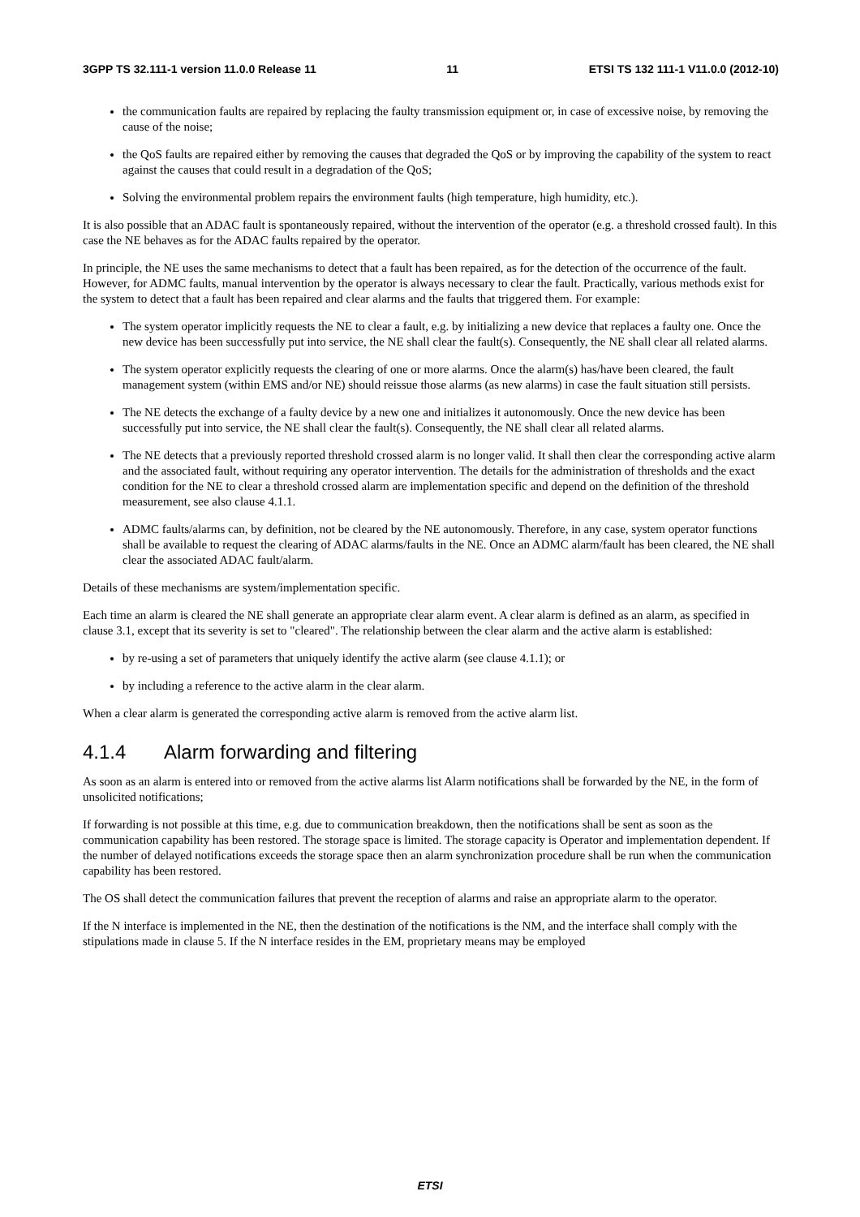3GPP TS 32.111-1 version 11.0.0 Release 11 11 ETSI TS 132 111-1 V11.0.0 (2012-10)
the communication faults are repaired by replacing the faulty transmission equipment or, in case of excessive noise, by removing the cause of the noise;
the QoS faults are repaired either by removing the causes that degraded the QoS or by improving the capability of the system to react against the causes that could result in a degradation of the QoS;
Solving the environmental problem repairs the environment faults (high temperature, high humidity, etc.).
It is also possible that an ADAC fault is spontaneously repaired, without the intervention of the operator (e.g. a threshold crossed fault). In this case the NE behaves as for the ADAC faults repaired by the operator.
In principle, the NE uses the same mechanisms to detect that a fault has been repaired, as for the detection of the occurrence of the fault. However, for ADMC faults, manual intervention by the operator is always necessary to clear the fault. Practically, various methods exist for the system to detect that a fault has been repaired and clear alarms and the faults that triggered them. For example:
The system operator implicitly requests the NE to clear a fault, e.g. by initializing a new device that replaces a faulty one. Once the new device has been successfully put into service, the NE shall clear the fault(s). Consequently, the NE shall clear all related alarms.
The system operator explicitly requests the clearing of one or more alarms. Once the alarm(s) has/have been cleared, the fault management system (within EMS and/or NE) should reissue those alarms (as new alarms) in case the fault situation still persists.
The NE detects the exchange of a faulty device by a new one and initializes it autonomously. Once the new device has been successfully put into service, the NE shall clear the fault(s). Consequently, the NE shall clear all related alarms.
The NE detects that a previously reported threshold crossed alarm is no longer valid. It shall then clear the corresponding active alarm and the associated fault, without requiring any operator intervention. The details for the administration of thresholds and the exact condition for the NE to clear a threshold crossed alarm are implementation specific and depend on the definition of the threshold measurement, see also clause 4.1.1.
ADMC faults/alarms can, by definition, not be cleared by the NE autonomously. Therefore, in any case, system operator functions shall be available to request the clearing of ADAC alarms/faults in the NE. Once an ADMC alarm/fault has been cleared, the NE shall clear the associated ADAC fault/alarm.
Details of these mechanisms are system/implementation specific.
Each time an alarm is cleared the NE shall generate an appropriate clear alarm event. A clear alarm is defined as an alarm, as specified in clause 3.1, except that its severity is set to "cleared". The relationship between the clear alarm and the active alarm is established:
by re-using a set of parameters that uniquely identify the active alarm (see clause 4.1.1); or
by including a reference to the active alarm in the clear alarm.
When a clear alarm is generated the corresponding active alarm is removed from the active alarm list.
4.1.4 Alarm forwarding and filtering
As soon as an alarm is entered into or removed from the active alarms list Alarm notifications shall be forwarded by the NE, in the form of unsolicited notifications;
If forwarding is not possible at this time, e.g. due to communication breakdown, then the notifications shall be sent as soon as the communication capability has been restored. The storage space is limited. The storage capacity is Operator and implementation dependent. If the number of delayed notifications exceeds the storage space then an alarm synchronization procedure shall be run when the communication capability has been restored.
The OS shall detect the communication failures that prevent the reception of alarms and raise an appropriate alarm to the operator.
If the N interface is implemented in the NE, then the destination of the notifications is the NM, and the interface shall comply with the stipulations made in clause 5. If the N interface resides in the EM, proprietary means may be employed
ETSI